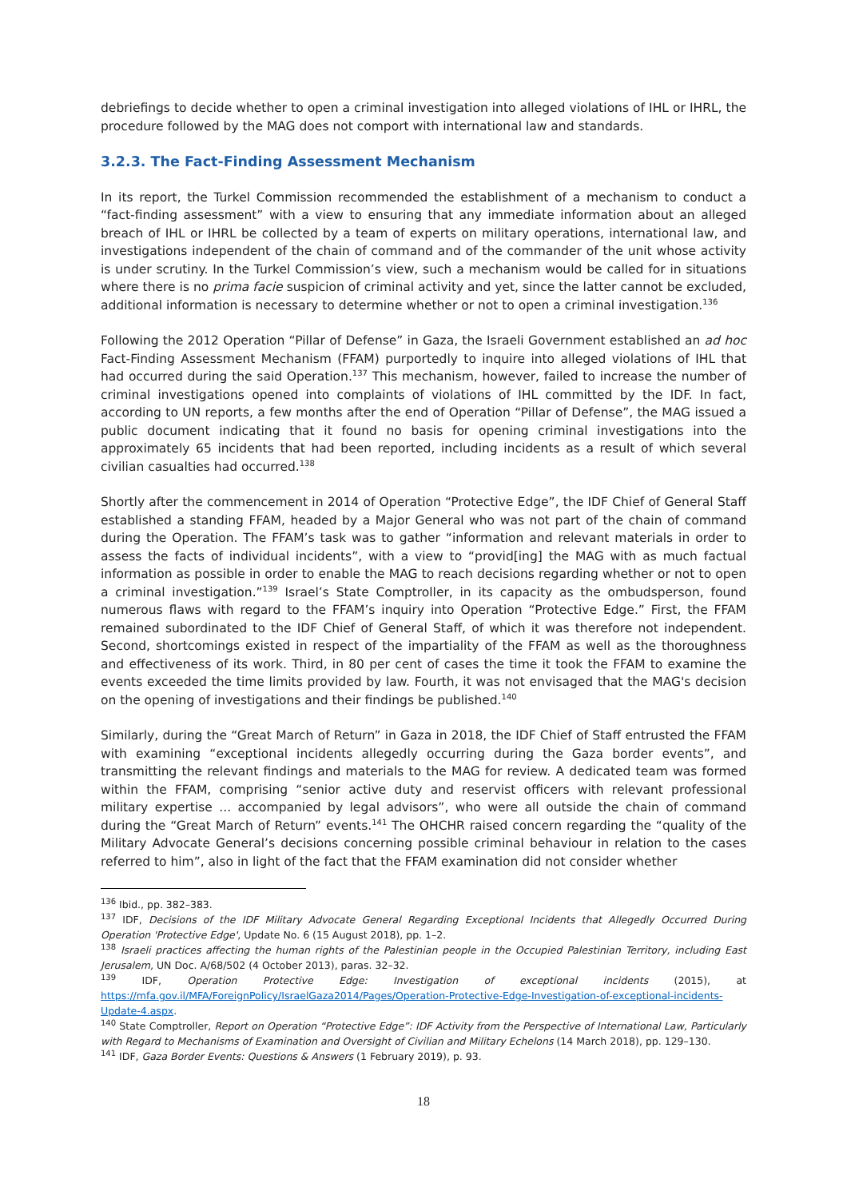debriefings to decide whether to open a criminal investigation into alleged violations of IHL or IHRL, the procedure followed by the MAG does not comport with international law and standards.
3.2.3. The Fact-Finding Assessment Mechanism
In its report, the Turkel Commission recommended the establishment of a mechanism to conduct a “fact-finding assessment” with a view to ensuring that any immediate information about an alleged breach of IHL or IHRL be collected by a team of experts on military operations, international law, and investigations independent of the chain of command and of the commander of the unit whose activity is under scrutiny. In the Turkel Commission’s view, such a mechanism would be called for in situations where there is no prima facie suspicion of criminal activity and yet, since the latter cannot be excluded, additional information is necessary to determine whether or not to open a criminal investigation.<sup>136</sup>
Following the 2012 Operation “Pillar of Defense” in Gaza, the Israeli Government established an ad hoc Fact-Finding Assessment Mechanism (FFAM) purportedly to inquire into alleged violations of IHL that had occurred during the said Operation.<sup>137</sup> This mechanism, however, failed to increase the number of criminal investigations opened into complaints of violations of IHL committed by the IDF. In fact, according to UN reports, a few months after the end of Operation “Pillar of Defense”, the MAG issued a public document indicating that it found no basis for opening criminal investigations into the approximately 65 incidents that had been reported, including incidents as a result of which several civilian casualties had occurred.<sup>138</sup>
Shortly after the commencement in 2014 of Operation “Protective Edge”, the IDF Chief of General Staff established a standing FFAM, headed by a Major General who was not part of the chain of command during the Operation. The FFAM’s task was to gather “information and relevant materials in order to assess the facts of individual incidents”, with a view to “provid[ing] the MAG with as much factual information as possible in order to enable the MAG to reach decisions regarding whether or not to open a criminal investigation.”<sup>139</sup> Israel’s State Comptroller, in its capacity as the ombudsperson, found numerous flaws with regard to the FFAM’s inquiry into Operation “Protective Edge.” First, the FFAM remained subordinated to the IDF Chief of General Staff, of which it was therefore not independent. Second, shortcomings existed in respect of the impartiality of the FFAM as well as the thoroughness and effectiveness of its work. Third, in 80 per cent of cases the time it took the FFAM to examine the events exceeded the time limits provided by law. Fourth, it was not envisaged that the MAG's decision on the opening of investigations and their findings be published.<sup>140</sup>
Similarly, during the “Great March of Return” in Gaza in 2018, the IDF Chief of Staff entrusted the FFAM with examining “exceptional incidents allegedly occurring during the Gaza border events”, and transmitting the relevant findings and materials to the MAG for review. A dedicated team was formed within the FFAM, comprising “senior active duty and reservist officers with relevant professional military expertise ... accompanied by legal advisors”, who were all outside the chain of command during the “Great March of Return” events.<sup>141</sup> The OHCHR raised concern regarding the “quality of the Military Advocate General’s decisions concerning possible criminal behaviour in relation to the cases referred to him”, also in light of the fact that the FFAM examination did not consider whether
<sup>136</sup> Ibid., pp. 382–383.
<sup>137</sup> IDF, Decisions of the IDF Military Advocate General Regarding Exceptional Incidents that Allegedly Occurred During Operation 'Protective Edge', Update No. 6 (15 August 2018), pp. 1–2.
<sup>138</sup> Israeli practices affecting the human rights of the Palestinian people in the Occupied Palestinian Territory, including East Jerusalem, UN Doc. A/68/502 (4 October 2013), paras. 32–32.
<sup>139</sup> IDF, Operation Protective Edge: Investigation of exceptional incidents (2015), at https://mfa.gov.il/MFA/ForeignPolicy/IsraelGaza2014/Pages/Operation-Protective-Edge-Investigation-of-exceptional-incidents-Update-4.aspx.
<sup>140</sup> State Comptroller, Report on Operation “Protective Edge”: IDF Activity from the Perspective of International Law, Particularly with Regard to Mechanisms of Examination and Oversight of Civilian and Military Echelons (14 March 2018), pp. 129–130.
<sup>141</sup> IDF, Gaza Border Events: Questions & Answers (1 February 2019), p. 93.
18